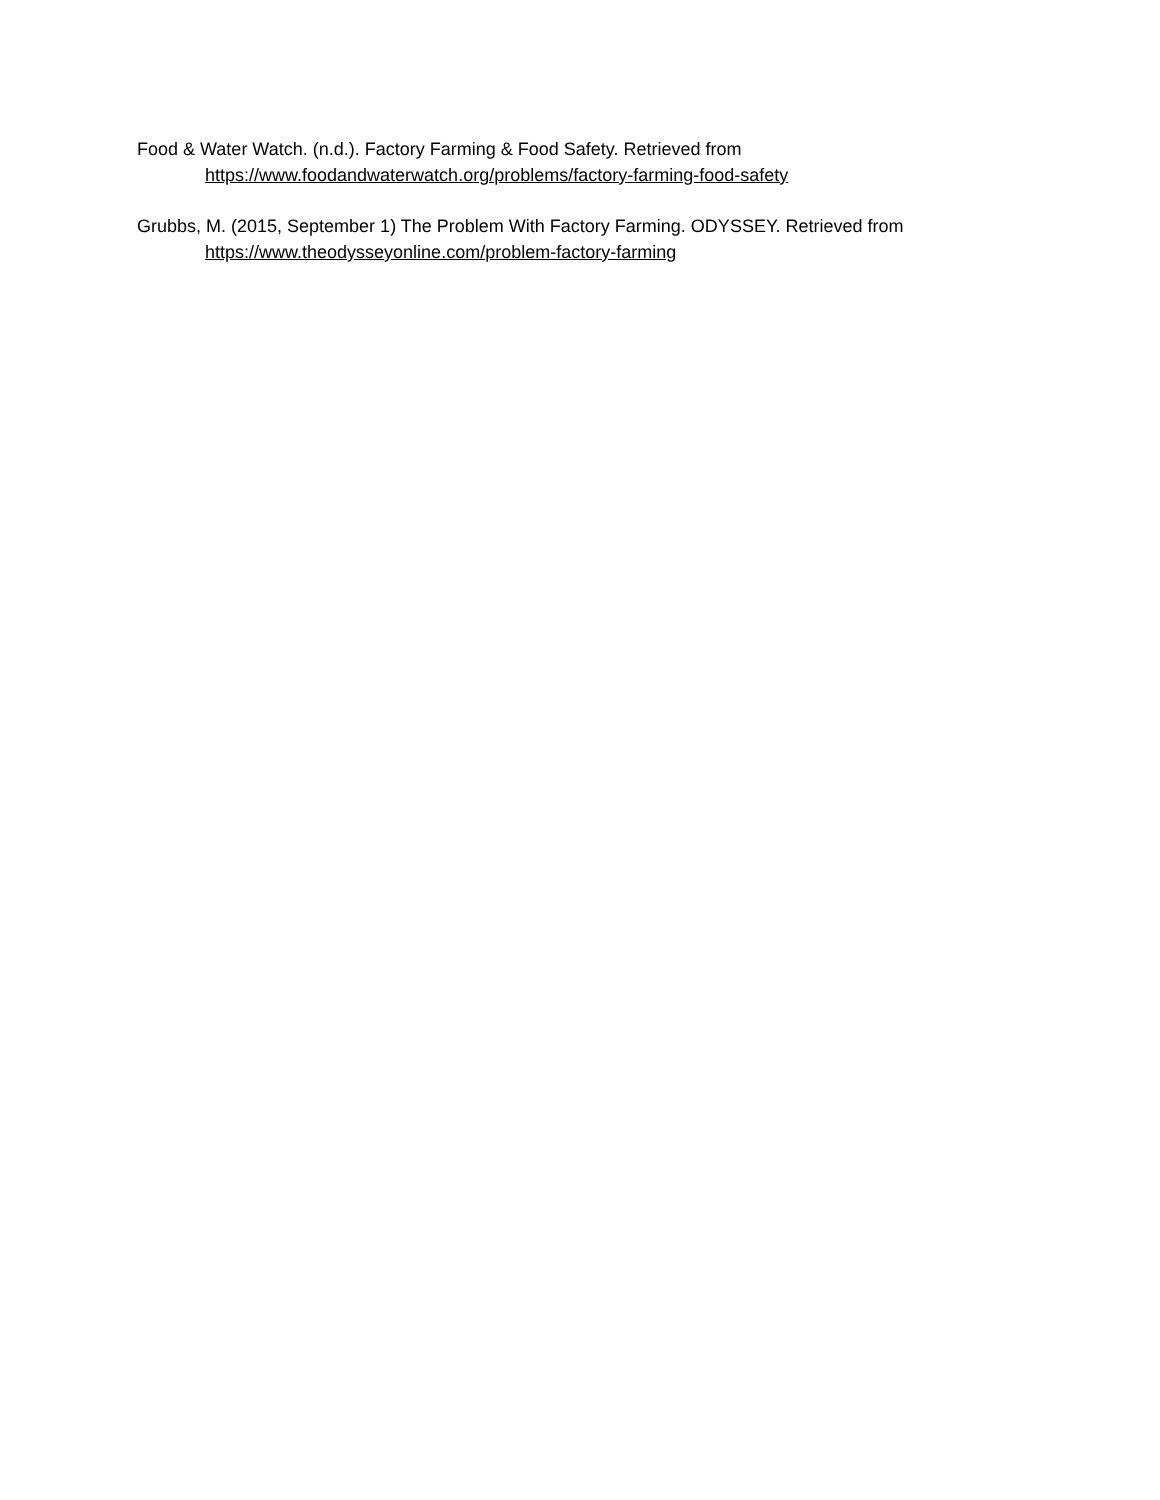Food & Water Watch. (n.d.). Factory Farming & Food Safety. Retrieved from
https://www.foodandwaterwatch.org/problems/factory-farming-food-safety
Grubbs, M. (2015, September 1) The Problem With Factory Farming. ODYSSEY. Retrieved from
https://www.theodysseyonline.com/problem-factory-farming